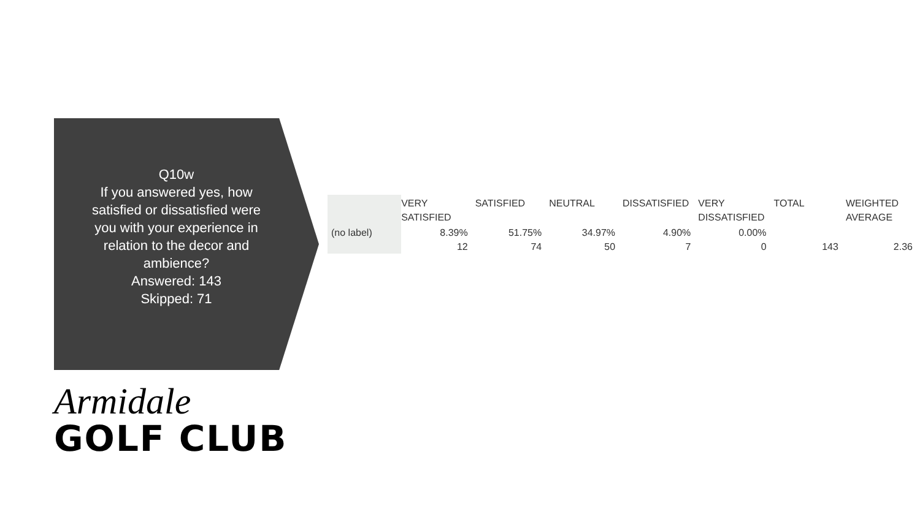Q10w
If you answered yes, how satisfied or dissatisfied were you with your experience in relation to the decor and ambience?
Answered: 143
Skipped: 71
| | VERY SATISFIED | SATISFIED | NEUTRAL | DISSATISFIED | VERY DISSATISFIED | TOTAL | WEIGHTED AVERAGE |
| --- | --- | --- | --- | --- | --- | --- | --- |
| (no label) | 8.39% 12 | 51.75% 74 | 34.97% 50 | 4.90% 7 | 0.00% 0 | 143 | 2.36 |
Armidale
GOLF CLUB